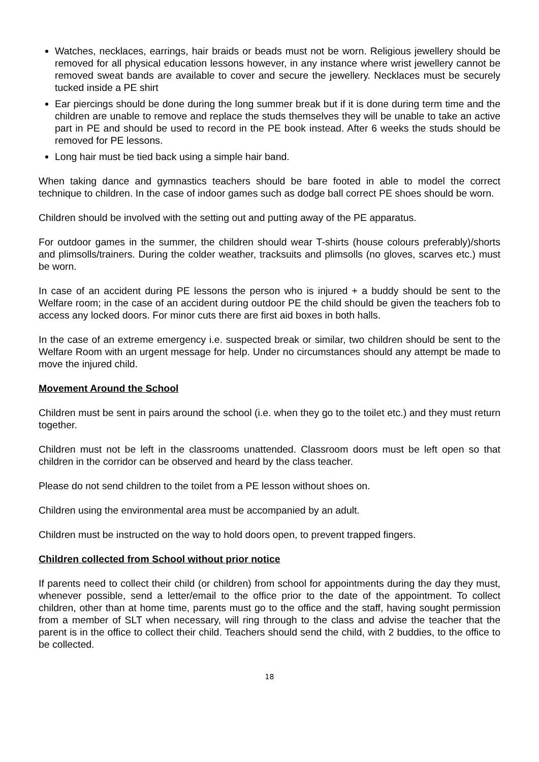Watches, necklaces, earrings, hair braids or beads must not be worn. Religious jewellery should be removed for all physical education lessons however, in any instance where wrist jewellery cannot be removed sweat bands are available to cover and secure the jewellery. Necklaces must be securely tucked inside a PE shirt
Ear piercings should be done during the long summer break but if it is done during term time and the children are unable to remove and replace the studs themselves they will be unable to take an active part in PE and should be used to record in the PE book instead. After 6 weeks the studs should be removed for PE lessons.
Long hair must be tied back using a simple hair band.
When taking dance and gymnastics teachers should be bare footed in able to model the correct technique to children. In the case of indoor games such as dodge ball correct PE shoes should be worn.
Children should be involved with the setting out and putting away of the PE apparatus.
For outdoor games in the summer, the children should wear T-shirts (house colours preferably)/shorts and plimsolls/trainers. During the colder weather, tracksuits and plimsolls (no gloves, scarves etc.) must be worn.
In case of an accident during PE lessons the person who is injured + a buddy should be sent to the Welfare room; in the case of an accident during outdoor PE the child should be given the teachers fob to access any locked doors. For minor cuts there are first aid boxes in both halls.
In the case of an extreme emergency i.e. suspected break or similar, two children should be sent to the Welfare Room with an urgent message for help. Under no circumstances should any attempt be made to move the injured child.
Movement Around the School
Children must be sent in pairs around the school (i.e. when they go to the toilet etc.) and they must return together.
Children must not be left in the classrooms unattended. Classroom doors must be left open so that children in the corridor can be observed and heard by the class teacher.
Please do not send children to the toilet from a PE lesson without shoes on.
Children using the environmental area must be accompanied by an adult.
Children must be instructed on the way to hold doors open, to prevent trapped fingers.
Children collected from School without prior notice
If parents need to collect their child (or children) from school for appointments during the day they must, whenever possible, send a letter/email to the office prior to the date of the appointment. To collect children, other than at home time, parents must go to the office and the staff, having sought permission from a member of SLT when necessary, will ring through to the class and advise the teacher that the parent is in the office to collect their child. Teachers should send the child, with 2 buddies, to the office to be collected.
18